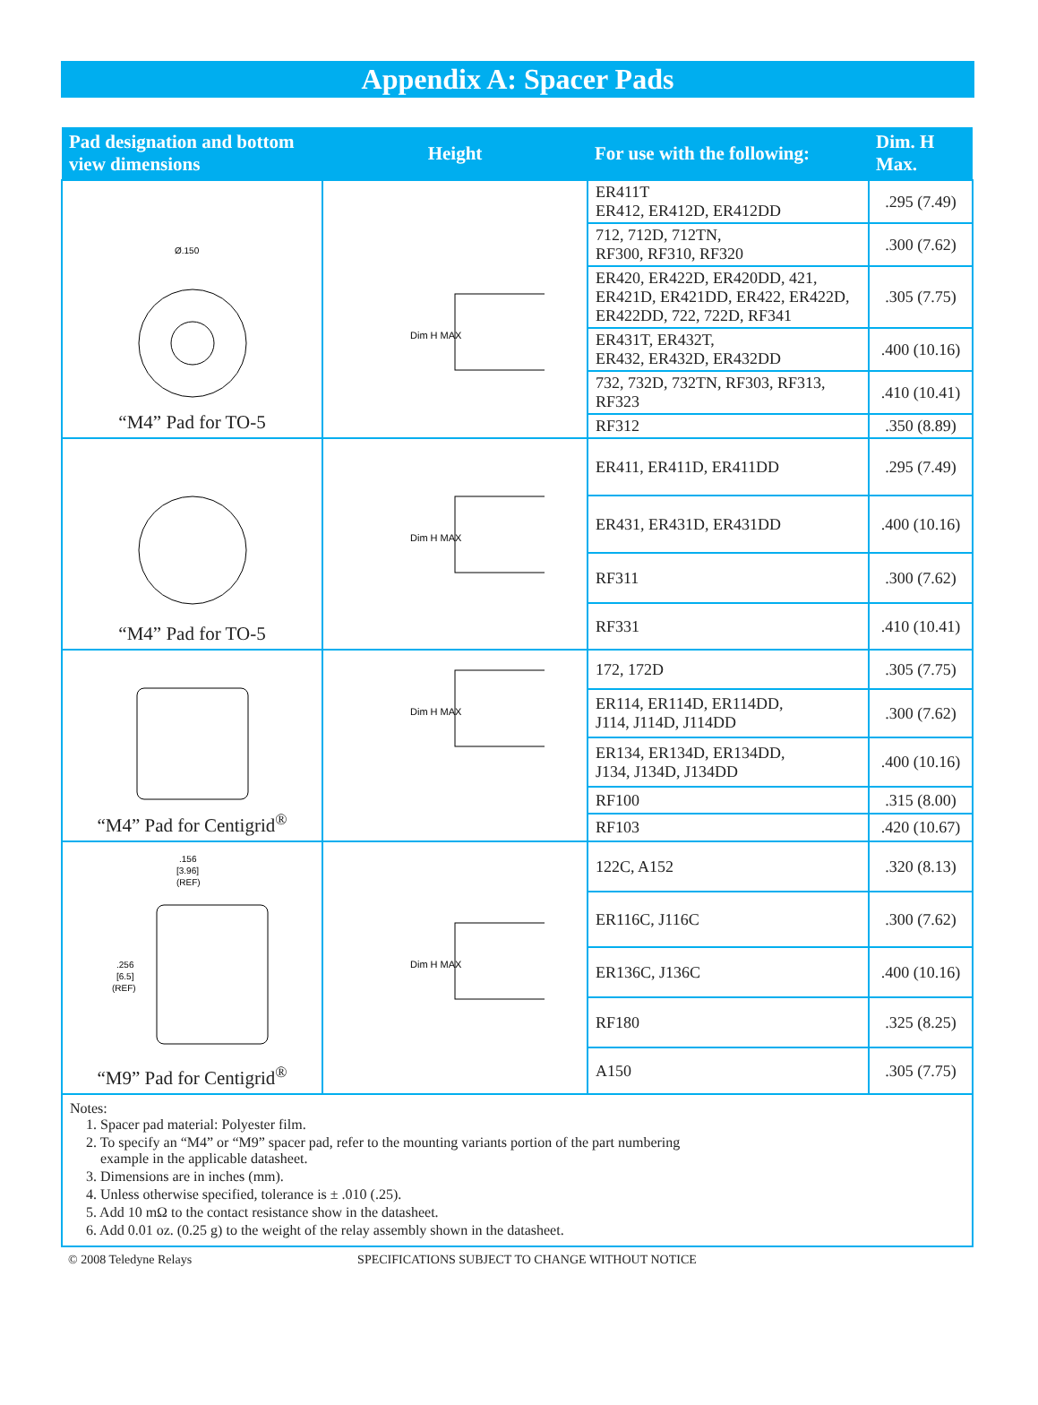Appendix A: Spacer Pads
| Pad designation and bottom view dimensions | Height | For use with the following: | Dim. H Max. |
| --- | --- | --- | --- |
| Ø.150 “M4” Pad for TO-5 | Dim H MAX | ER411T ER412, ER412D, ER412DD | .295 (7.49) |
| | | 712, 712D, 712TN, RF300, RF310, RF320 | .300 (7.62) |
| | | ER420, ER422D, ER420DD, 421, ER421D, ER421DD, ER422, ER422D, ER422DD, 722, 722D, RF341 | .305 (7.75) |
| | | ER431T, ER432T, ER432, ER432D, ER432DD | .400 (10.16) |
| | | 732, 732D, 732TN, RF303, RF313, RF323 | .410 (10.41) |
| | | RF312 | .350 (8.89) |
| “M4” Pad for TO-5 | Dim H MAX | ER411, ER411D, ER411DD | .295 (7.49) |
| | | ER431, ER431D, ER431DD | .400 (10.16) |
| | | RF311 | .300 (7.62) |
| | | RF331 | .410 (10.41) |
| “M4” Pad for Centigrid<sup>®</sup> | Dim H MAX | 172, 172D | .305 (7.75) |
| | | ER114, ER114D, ER114DD, J114, J114D, J114DD | .300 (7.62) |
| | | ER134, ER134D, ER134DD, J134, J134D, J134DD | .400 (10.16) |
| | | RF100 | .315 (8.00) |
| | | RF103 | .420 (10.67) |
| .156 [3.96] (REF) .256 [6.5] (REF) “M9” Pad for Centigrid<sup>®</sup> | Dim H MAX | 122C, A152 | .320 (8.13) |
| | | ER116C, J116C | .300 (7.62) |
| | | ER136C, J136C | .400 (10.16) |
| | | RF180 | .325 (8.25) |
| | | A150 | .305 (7.75) |
| Notes: 1. Spacer pad material: Polyester film. 2. To specify an “M4” or “M9” spacer pad, refer to the mounting variants portion of the part numbering example in the applicable datasheet. 3. Dimensions are in inches (mm). 4. Unless otherwise specified, tolerance is ± .010 (.25). 5. Add 10 mΩ to the contact resistance show in the datasheet. 6. Add 0.01 oz. (0.25 g) to the weight of the relay assembly shown in the datasheet. | | | |
© 2008 Teledyne Relays SPECIFICATIONS SUBJECT TO CHANGE WITHOUT NOTICE